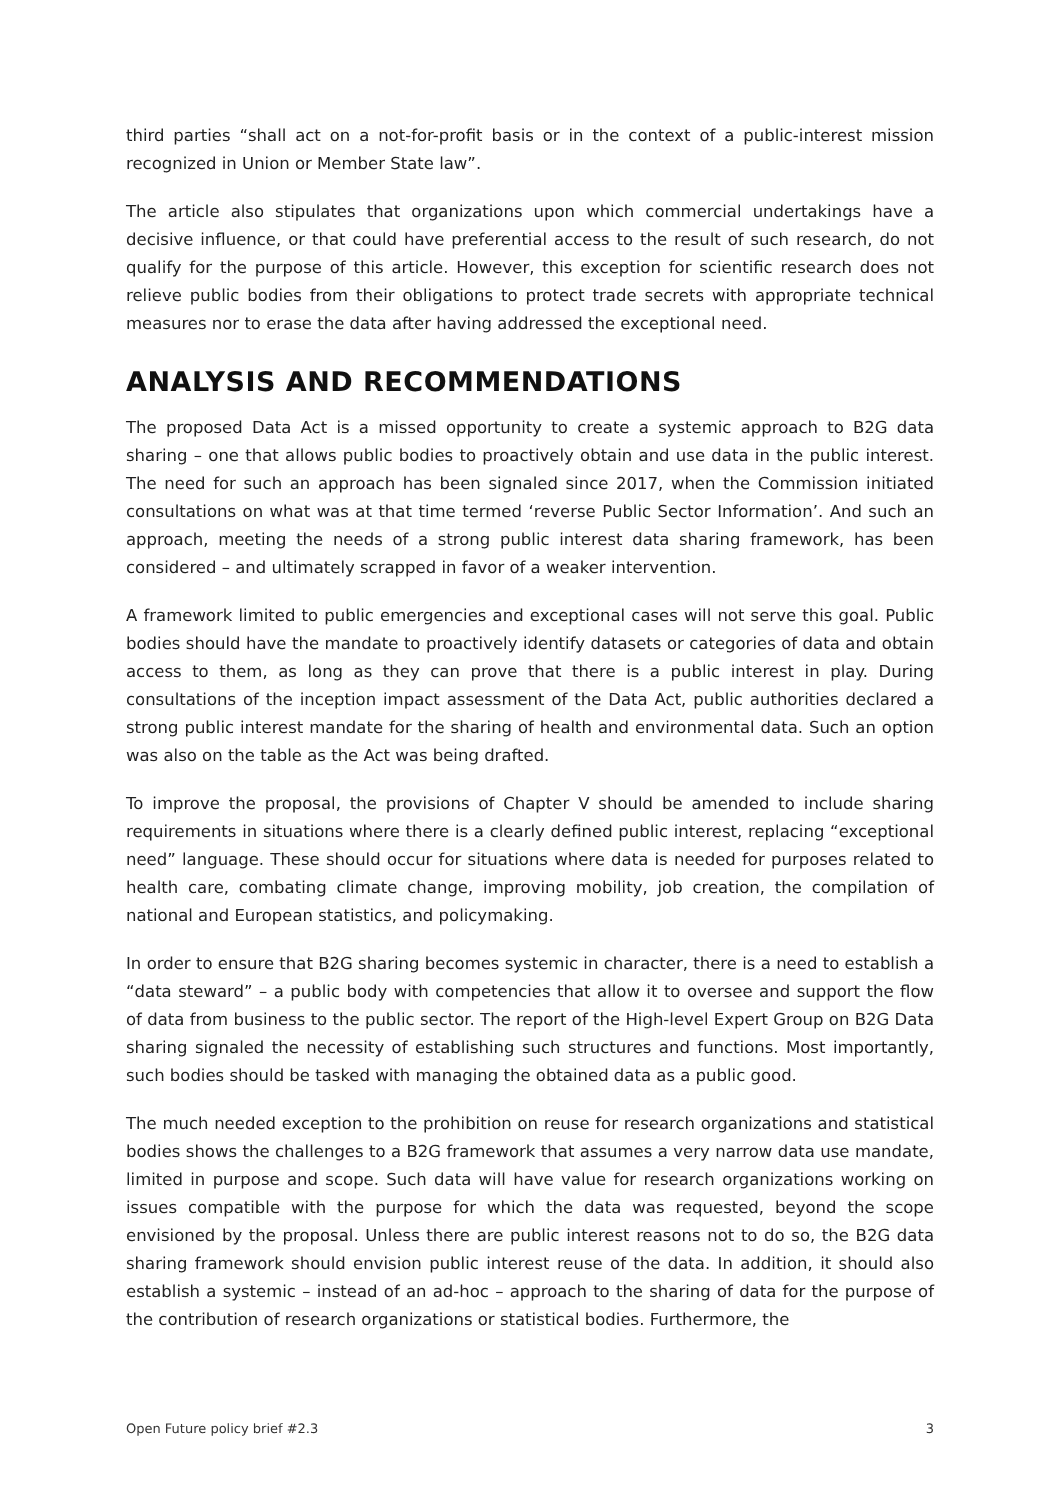third parties “shall act on a not-for-profit basis or in the context of a public-interest mission recognized in Union or Member State law”.
The article also stipulates that organizations upon which commercial undertakings have a decisive influence, or that could have preferential access to the result of such research, do not qualify for the purpose of this article. However, this exception for scientific research does not relieve public bodies from their obligations to protect trade secrets with appropriate technical measures nor to erase the data after having addressed the exceptional need.
ANALYSIS AND RECOMMENDATIONS
The proposed Data Act is a missed opportunity to create a systemic approach to B2G data sharing – one that allows public bodies to proactively obtain and use data in the public interest. The need for such an approach has been signaled since 2017, when the Commission initiated consultations on what was at that time termed ‘reverse Public Sector Information’. And such an approach, meeting the needs of a strong public interest data sharing framework, has been considered – and ultimately scrapped in favor of a weaker intervention.
A framework limited to public emergencies and exceptional cases will not serve this goal. Public bodies should have the mandate to proactively identify datasets or categories of data and obtain access to them, as long as they can prove that there is a public interest in play. During consultations of the inception impact assessment of the Data Act, public authorities declared a strong public interest mandate for the sharing of health and environmental data. Such an option was also on the table as the Act was being drafted.
To improve the proposal, the provisions of Chapter V should be amended to include sharing requirements in situations where there is a clearly defined public interest, replacing “exceptional need” language. These should occur for situations where data is needed for purposes related to health care, combating climate change, improving mobility, job creation, the compilation of national and European statistics, and policymaking.
In order to ensure that B2G sharing becomes systemic in character, there is a need to establish a “data steward” – a public body with competencies that allow it to oversee and support the flow of data from business to the public sector. The report of the High-level Expert Group on B2G Data sharing signaled the necessity of establishing such structures and functions. Most importantly, such bodies should be tasked with managing the obtained data as a public good.
The much needed exception to the prohibition on reuse for research organizations and statistical bodies shows the challenges to a B2G framework that assumes a very narrow data use mandate, limited in purpose and scope. Such data will have value for research organizations working on issues compatible with the purpose for which the data was requested, beyond the scope envisioned by the proposal. Unless there are public interest reasons not to do so, the B2G data sharing framework should envision public interest reuse of the data. In addition, it should also establish a systemic – instead of an ad-hoc – approach to the sharing of data for the purpose of the contribution of research organizations or statistical bodies. Furthermore, the
Open Future policy brief #2.3 3